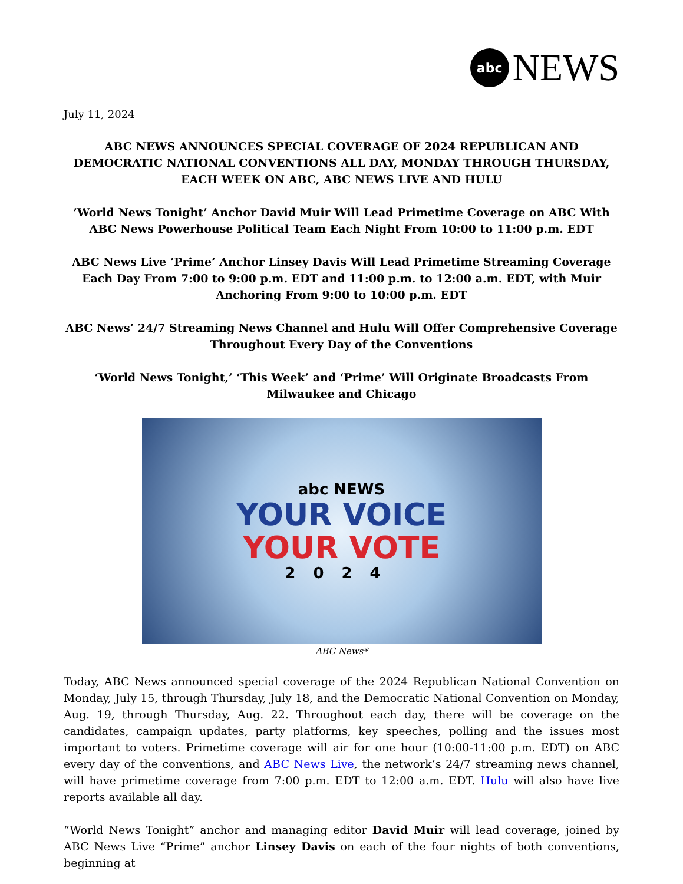abc
NEWS
July 11, 2024
ABC NEWS ANNOUNCES SPECIAL COVERAGE OF 2024 REPUBLICAN AND DEMOCRATIC NATIONAL CONVENTIONS ALL DAY, MONDAY THROUGH THURSDAY, EACH WEEK ON ABC, ABC NEWS LIVE AND HULU
’World News Tonight’ Anchor David Muir Will Lead Primetime Coverage on ABC With ABC News Powerhouse Political Team Each Night From 10:00 to 11:00 p.m. EDT
ABC News Live ’Prime’ Anchor Linsey Davis Will Lead Primetime Streaming Coverage Each Day From 7:00 to 9:00 p.m. EDT and 11:00 p.m. to 12:00 a.m. EDT, with Muir Anchoring From 9:00 to 10:00 p.m. EDT
ABC News’ 24/7 Streaming News Channel and Hulu Will Offer Comprehensive Coverage Throughout Every Day of the Conventions
‘World News Tonight,’ ‘This Week’ and ‘Prime’ Will Originate Broadcasts From Milwaukee and Chicago
abc NEWS
YOUR VOICE
YOUR VOTE
2024
ABC News*
Today, ABC News announced special coverage of the 2024 Republican National Convention on Monday, July 15, through Thursday, July 18, and the Democratic National Convention on Monday, Aug. 19, through Thursday, Aug. 22. Throughout each day, there will be coverage on the candidates, campaign updates, party platforms, key speeches, polling and the issues most important to voters. Primetime coverage will air for one hour (10:00-11:00 p.m. EDT) on ABC every day of the conventions, and ABC News Live, the network’s 24/7 streaming news channel, will have primetime coverage from 7:00 p.m. EDT to 12:00 a.m. EDT. Hulu will also have live reports available all day.
“World News Tonight” anchor and managing editor David Muir will lead coverage, joined by ABC News Live “Prime” anchor Linsey Davis on each of the four nights of both conventions, beginning at